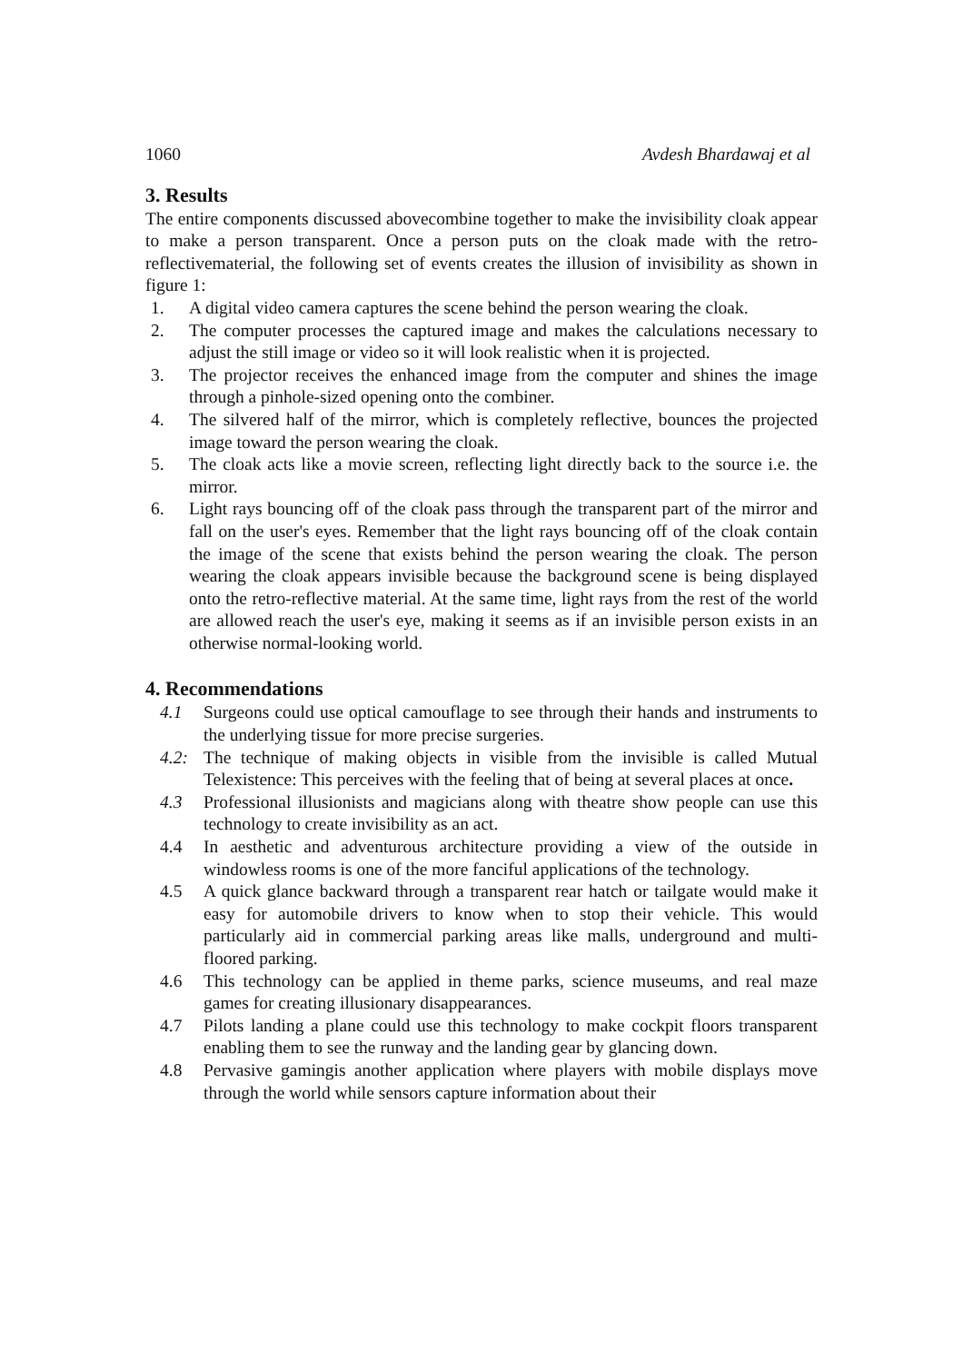1060 Avdesh Bhardawaj et al
3. Results
The entire components discussed abovecombine together to make the invisibility cloak appear to make a person transparent. Once a person puts on the cloak made with the retro-reflectivematerial, the following set of events creates the illusion of invisibility as shown in figure 1:
1. A digital video camera captures the scene behind the person wearing the cloak.
2. The computer processes the captured image and makes the calculations necessary to adjust the still image or video so it will look realistic when it is projected.
3. The projector receives the enhanced image from the computer and shines the image through a pinhole-sized opening onto the combiner.
4. The silvered half of the mirror, which is completely reflective, bounces the projected image toward the person wearing the cloak.
5. The cloak acts like a movie screen, reflecting light directly back to the source i.e. the mirror.
6. Light rays bouncing off of the cloak pass through the transparent part of the mirror and fall on the user's eyes. Remember that the light rays bouncing off of the cloak contain the image of the scene that exists behind the person wearing the cloak. The person wearing the cloak appears invisible because the background scene is being displayed onto the retro-reflective material. At the same time, light rays from the rest of the world are allowed reach the user's eye, making it seems as if an invisible person exists in an otherwise normal-looking world.
4. Recommendations
4.1 Surgeons could use optical camouflage to see through their hands and instruments to the underlying tissue for more precise surgeries.
4.2: The technique of making objects in visible from the invisible is called Mutual Telexistence: This perceives with the feeling that of being at several places at once.
4.3 Professional illusionists and magicians along with theatre show people can use this technology to create invisibility as an act.
4.4 In aesthetic and adventurous architecture providing a view of the outside in windowless rooms is one of the more fanciful applications of the technology.
4.5 A quick glance backward through a transparent rear hatch or tailgate would make it easy for automobile drivers to know when to stop their vehicle. This would particularly aid in commercial parking areas like malls, underground and multi-floored parking.
4.6 This technology can be applied in theme parks, science museums, and real maze games for creating illusionary disappearances.
4.7 Pilots landing a plane could use this technology to make cockpit floors transparent enabling them to see the runway and the landing gear by glancing down.
4.8 Pervasive gamingis another application where players with mobile displays move through the world while sensors capture information about their